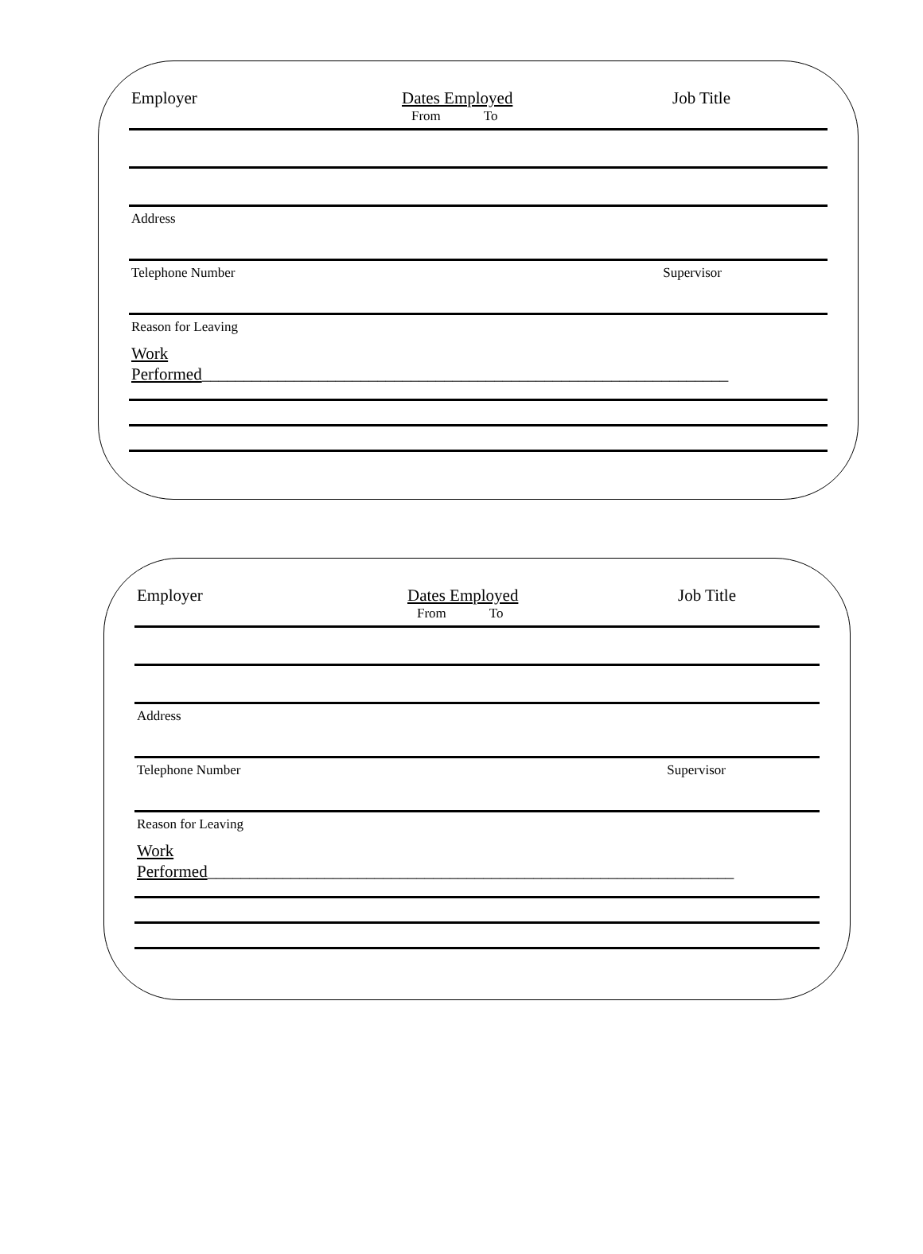Employer Dates Employed
From To
Job Title
Address
Telephone Number Supervisor
Reason for Leaving
Work
Performed_______________________________________________________________
Employer Dates Employed
From To
Job Title
Address
Telephone Number Supervisor
Reason for Leaving
Work
Performed_______________________________________________________________